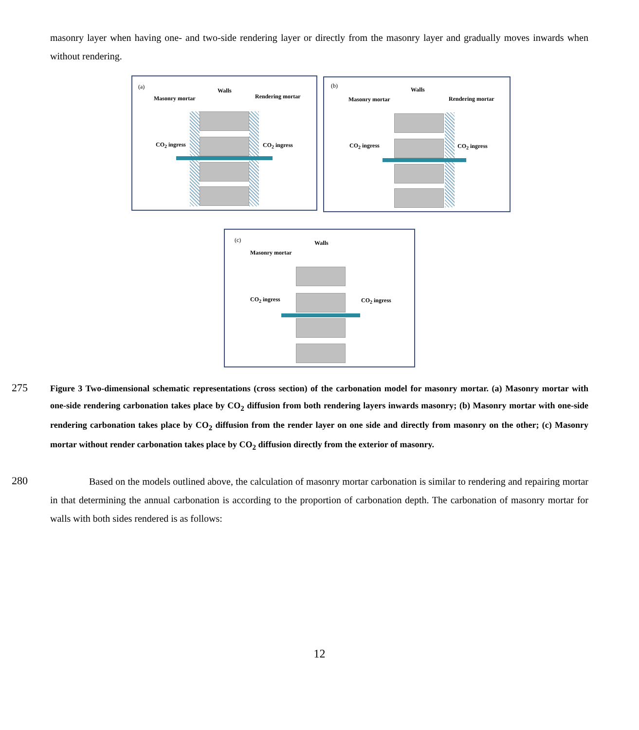masonry layer when having one- and two-side rendering layer or directly from the masonry layer and gradually moves inwards when without rendering.
(a)
Walls
Masonry mortar Rendering mortar
CO<sub>2</sub> ingress CO<sub>2</sub> ingress
(b)
Walls
Masonry mortar Rendering mortar
CO<sub>2</sub> ingress CO<sub>2</sub> ingress
(c) Walls
Masonry mortar
CO<sub>2</sub> ingress CO<sub>2</sub> ingress
275
Figure 3 Two-dimensional schematic representations (cross section) of the carbonation model for masonry mortar. (a) Masonry mortar with one-side rendering carbonation takes place by CO<sub>2</sub> diffusion from both rendering layers inwards masonry; (b) Masonry mortar with one-side rendering carbonation takes place by CO<sub>2</sub> diffusion from the render layer on one side and directly from masonry on the other; (c) Masonry mortar without render carbonation takes place by CO<sub>2</sub> diffusion directly from the exterior of masonry.
280
Based on the models outlined above, the calculation of masonry mortar carbonation is similar to rendering and repairing mortar in that determining the annual carbonation is according to the proportion of carbonation depth. The carbonation of masonry mortar for walls with both sides rendered is as follows:
12